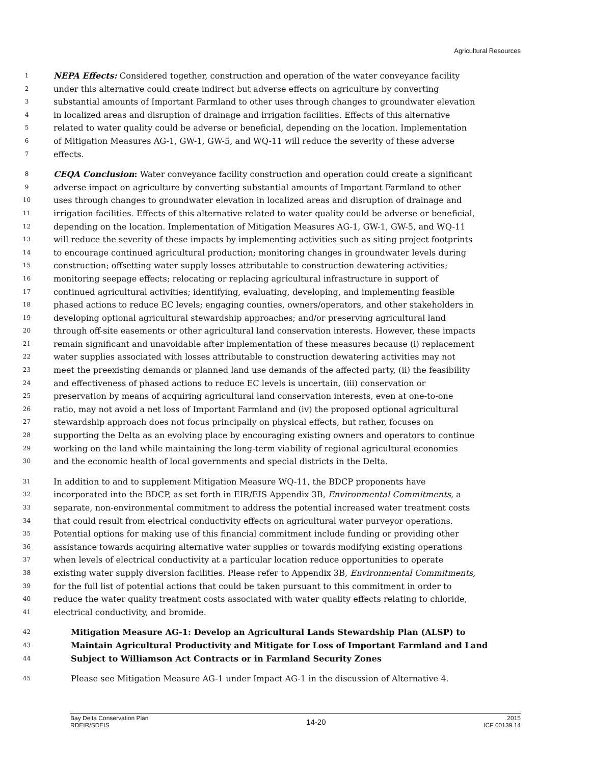Agricultural Resources
1 NEPA Effects: Considered together, construction and operation of the water conveyance facility
2 under this alternative could create indirect but adverse effects on agriculture by converting
3 substantial amounts of Important Farmland to other uses through changes to groundwater elevation
4 in localized areas and disruption of drainage and irrigation facilities. Effects of this alternative
5 related to water quality could be adverse or beneficial, depending on the location. Implementation
6 of Mitigation Measures AG-1, GW-1, GW-5, and WQ-11 will reduce the severity of these adverse
7 effects.
8 CEQA Conclusion: Water conveyance facility construction and operation could create a significant
9 adverse impact on agriculture by converting substantial amounts of Important Farmland to other
10 uses through changes to groundwater elevation in localized areas and disruption of drainage and
11 irrigation facilities. Effects of this alternative related to water quality could be adverse or beneficial,
12 depending on the location. Implementation of Mitigation Measures AG-1, GW-1, GW-5, and WQ-11
13 will reduce the severity of these impacts by implementing activities such as siting project footprints
14 to encourage continued agricultural production; monitoring changes in groundwater levels during
15 construction; offsetting water supply losses attributable to construction dewatering activities;
16 monitoring seepage effects; relocating or replacing agricultural infrastructure in support of
17 continued agricultural activities; identifying, evaluating, developing, and implementing feasible
18 phased actions to reduce EC levels; engaging counties, owners/operators, and other stakeholders in
19 developing optional agricultural stewardship approaches; and/or preserving agricultural land
20 through off-site easements or other agricultural land conservation interests. However, these impacts
21 remain significant and unavoidable after implementation of these measures because (i) replacement
22 water supplies associated with losses attributable to construction dewatering activities may not
23 meet the preexisting demands or planned land use demands of the affected party, (ii) the feasibility
24 and effectiveness of phased actions to reduce EC levels is uncertain, (iii) conservation or
25 preservation by means of acquiring agricultural land conservation interests, even at one-to-one
26 ratio, may not avoid a net loss of Important Farmland and (iv) the proposed optional agricultural
27 stewardship approach does not focus principally on physical effects, but rather, focuses on
28 supporting the Delta as an evolving place by encouraging existing owners and operators to continue
29 working on the land while maintaining the long-term viability of regional agricultural economies
30 and the economic health of local governments and special districts in the Delta.
31 In addition to and to supplement Mitigation Measure WQ-11, the BDCP proponents have
32 incorporated into the BDCP, as set forth in EIR/EIS Appendix 3B, Environmental Commitments, a
33 separate, non-environmental commitment to address the potential increased water treatment costs
34 that could result from electrical conductivity effects on agricultural water purveyor operations.
35 Potential options for making use of this financial commitment include funding or providing other
36 assistance towards acquiring alternative water supplies or towards modifying existing operations
37 when levels of electrical conductivity at a particular location reduce opportunities to operate
38 existing water supply diversion facilities. Please refer to Appendix 3B, Environmental Commitments,
39 for the full list of potential actions that could be taken pursuant to this commitment in order to
40 reduce the water quality treatment costs associated with water quality effects relating to chloride,
41 electrical conductivity, and bromide.
42 Mitigation Measure AG-1: Develop an Agricultural Lands Stewardship Plan (ALSP) to
43 Maintain Agricultural Productivity and Mitigate for Loss of Important Farmland and Land
44 Subject to Williamson Act Contracts or in Farmland Security Zones
45 Please see Mitigation Measure AG-1 under Impact AG-1 in the discussion of Alternative 4.
Bay Delta Conservation Plan
RDEIR/SDEIS
14-20
2015
ICF 00139.14